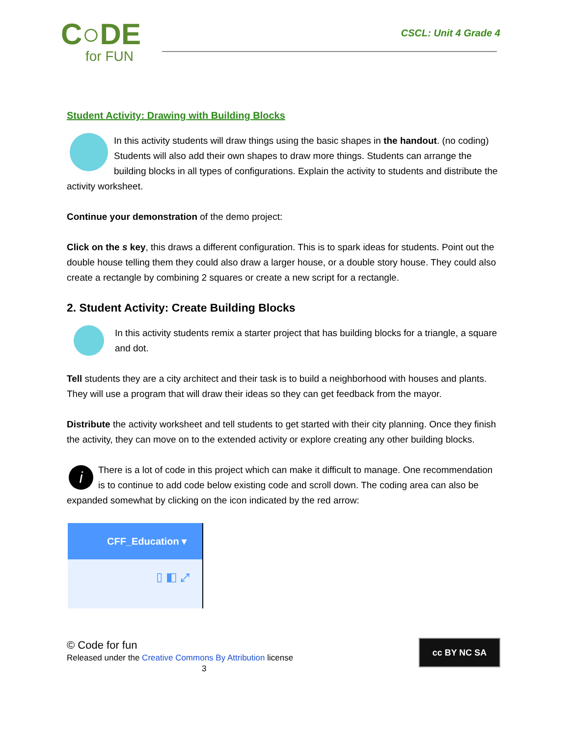C○DE
for FUN
CSCL: Unit 4 Grade 4
Student Activity: Drawing with Building Blocks
In this activity students will draw things using the basic shapes in the handout. (no coding) Students will also add their own shapes to draw more things. Students can arrange the building blocks in all types of configurations. Explain the activity to students and distribute the activity worksheet.
Continue your demonstration of the demo project:
Click on the s key, this draws a different configuration. This is to spark ideas for students. Point out the double house telling them they could also draw a larger house, or a double story house. They could also create a rectangle by combining 2 squares or create a new script for a rectangle.
2. Student Activity: Create Building Blocks
In this activity students remix a starter project that has building blocks for a triangle, a square and dot.
Tell students they are a city architect and their task is to build a neighborhood with houses and plants. They will use a program that will draw their ideas so they can get feedback from the mayor.
Distribute the activity worksheet and tell students to get started with their city planning. Once they finish the activity, they can move on to the extended activity or explore creating any other building blocks.
i There is a lot of code in this project which can make it difficult to manage. One recommendation is to continue to add code below existing code and scroll down. The coding area can also be expanded somewhat by clicking on the icon indicated by the red arrow:
CFF_Education ▾
▯ ◧ ⤢
© Code for fun
Released under the Creative Commons By Attribution license
3
cc BY NC SA